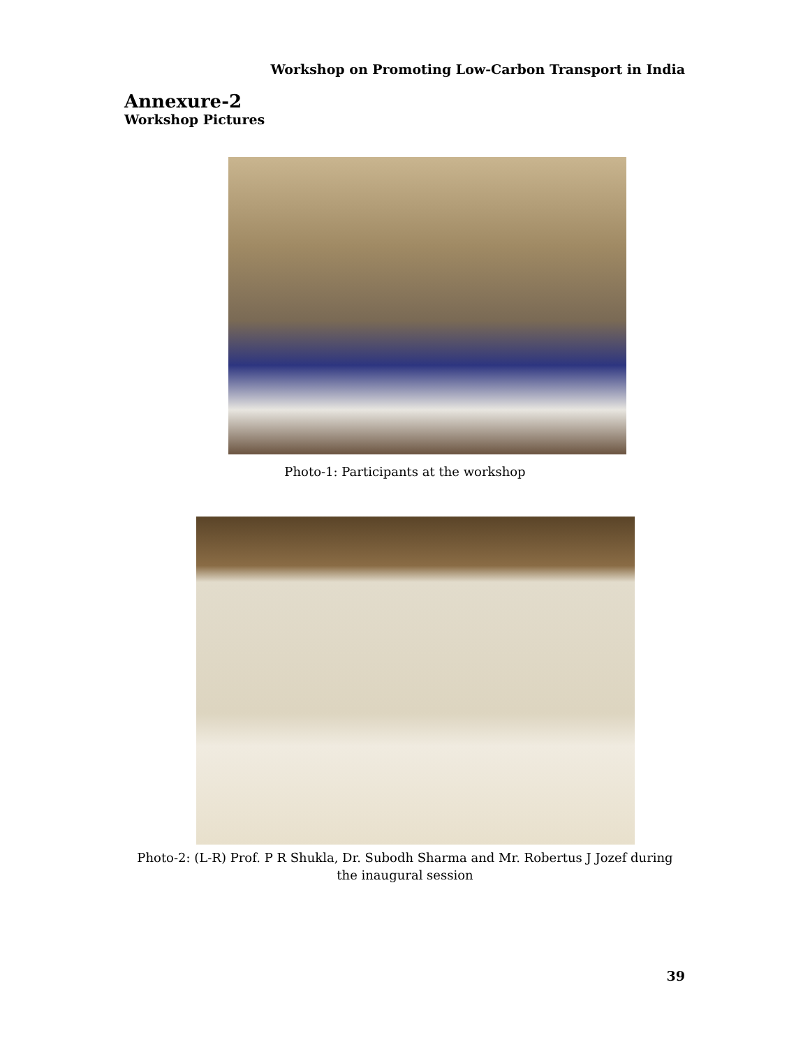Workshop on Promoting Low-Carbon Transport in India
Annexure-2
Workshop Pictures
Photo-1: Participants at the workshop
Photo-2: (L-R) Prof. P R Shukla, Dr. Subodh Sharma and Mr. Robertus J Jozef during the inaugural session
39